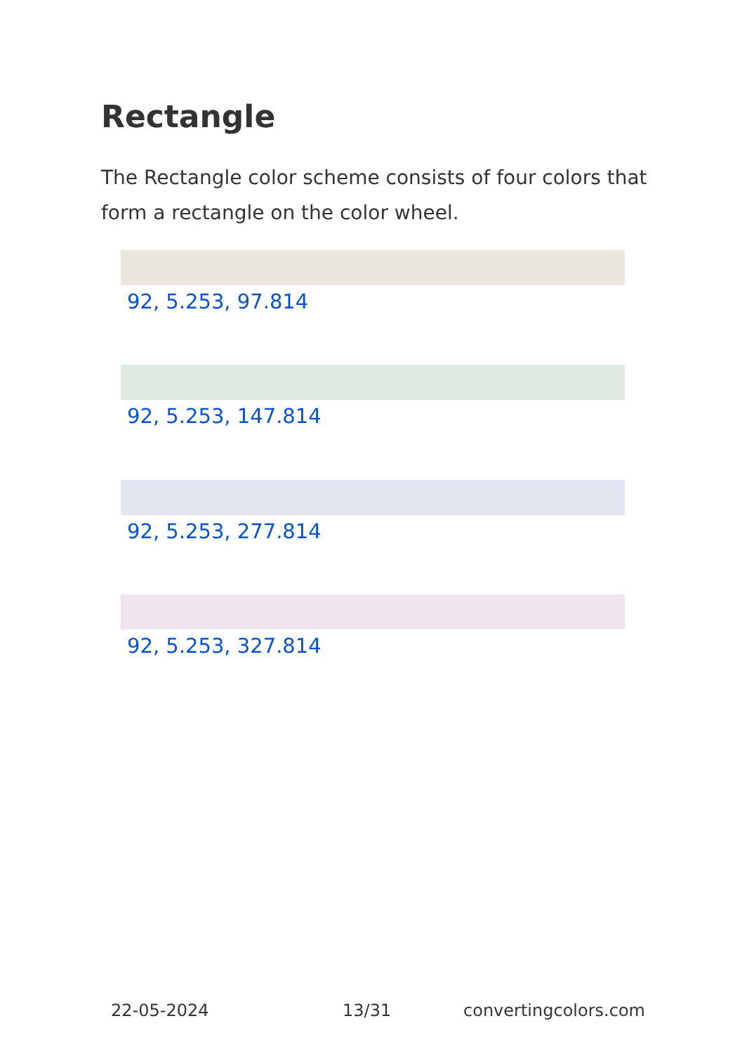Rectangle
The Rectangle color scheme consists of four colors that form a rectangle on the color wheel.
92, 5.253, 97.814
92, 5.253, 147.814
92, 5.253, 277.814
92, 5.253, 327.814
22-05-2024 13/31 convertingcolors.com